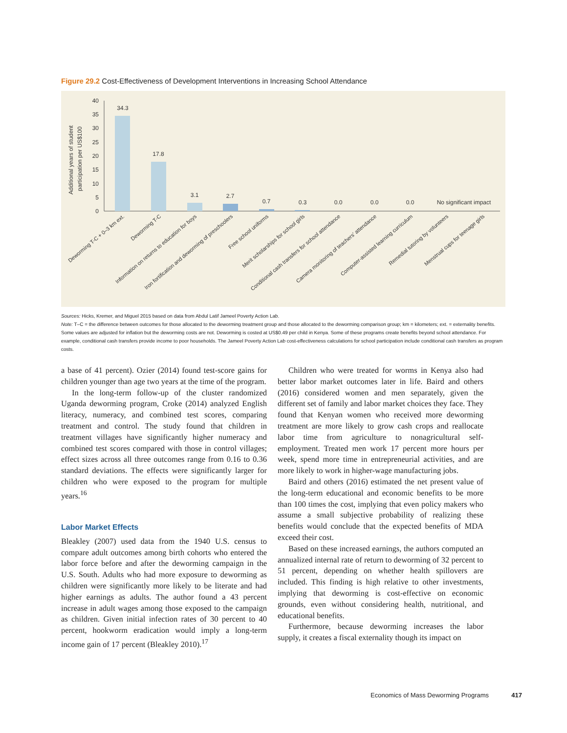Figure 29.2 Cost-Effectiveness of Development Interventions in Increasing School Attendance
Additional years of student
participation per US$100
40
35
30
25
20
15
10
5
0
34.3
17.8
3.1
2.7
0.7
0.3
0.0
0.0
0.0
No significant impact
Deworming T-C + 0–3 km ext.
Deworming T-C
Information on returns to education for boys
Iron fortification and deworming of preschoolers
Free school uniforms
Merit scholarships for school girls
Conditional cash transfers for school attendance
Camera monitoring of teachers' attendance
Computer-assisted learning curriculum
Remedial tutoring by volunteers
Menstrual cups for teenage girls
Sources: Hicks, Kremer, and Miguel 2015 based on data from Abdul Latif Jameel Poverty Action Lab.
Note: T–C = the difference between outcomes for those allocated to the deworming treatment group and those allocated to the deworming comparison group; km = kilometers; ext. = externality benefits. Some values are adjusted for inflation but the deworming costs are not. Deworming is costed at US$0.49 per child in Kenya. Some of these programs create benefits beyond school attendance. For example, conditional cash transfers provide income to poor households. The Jameel Poverty Action Lab cost-effectiveness calculations for school participation include conditional cash transfers as program costs.
a base of 41 percent). Ozier (2014) found test-score gains for children younger than age two years at the time of the program.
In the long-term follow-up of the cluster randomized Uganda deworming program, Croke (2014) analyzed English literacy, numeracy, and combined test scores, comparing treatment and control. The study found that children in treatment villages have significantly higher numeracy and combined test scores compared with those in control villages; effect sizes across all three outcomes range from 0.16 to 0.36 standard deviations. The effects were significantly larger for children who were exposed to the program for multiple years.<sup>16</sup>
Labor Market Effects
Bleakley (2007) used data from the 1940 U.S. census to compare adult outcomes among birth cohorts who entered the labor force before and after the deworming campaign in the U.S. South. Adults who had more exposure to deworming as children were significantly more likely to be literate and had higher earnings as adults. The author found a 43 percent increase in adult wages among those exposed to the campaign as children. Given initial infection rates of 30 percent to 40 percent, hookworm eradication would imply a long-term income gain of 17 percent (Bleakley 2010).<sup>17</sup>
Children who were treated for worms in Kenya also had better labor market outcomes later in life. Baird and others (2016) considered women and men separately, given the different set of family and labor market choices they face. They found that Kenyan women who received more deworming treatment are more likely to grow cash crops and reallocate labor time from agriculture to nonagricultural self-employment. Treated men work 17 percent more hours per week, spend more time in entrepreneurial activities, and are more likely to work in higher-wage manufacturing jobs.
Baird and others (2016) estimated the net present value of the long-term educational and economic benefits to be more than 100 times the cost, implying that even policy makers who assume a small subjective probability of realizing these benefits would conclude that the expected benefits of MDA exceed their cost.
Based on these increased earnings, the authors computed an annualized internal rate of return to deworming of 32 percent to 51 percent, depending on whether health spillovers are included. This finding is high relative to other investments, implying that deworming is cost-effective on economic grounds, even without considering health, nutritional, and educational benefits.
Furthermore, because deworming increases the labor supply, it creates a fiscal externality though its impact on
Economics of Mass Deworming Programs 417